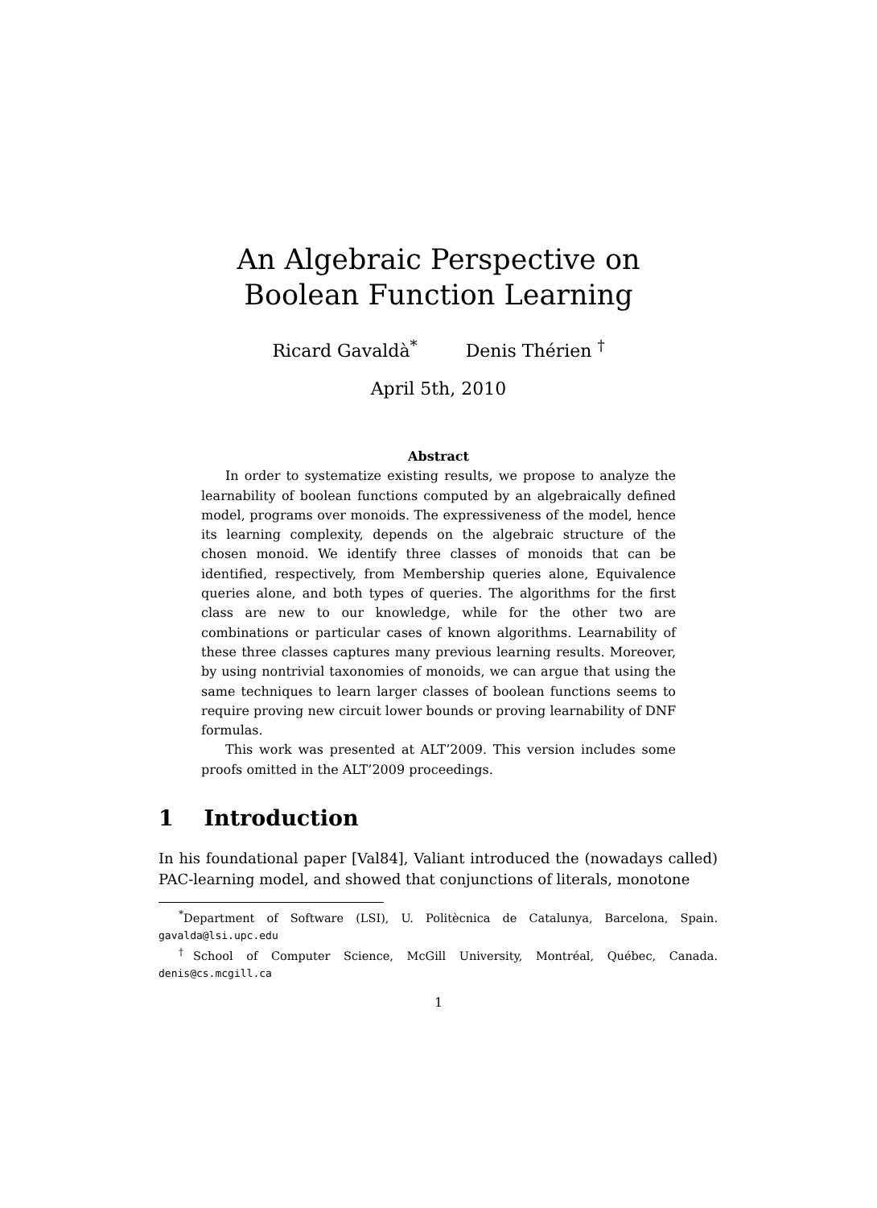An Algebraic Perspective on
Boolean Function Learning
Ricard Gavaldà<sup>*</sup> Denis Thérien <sup>†</sup>
April 5th, 2010
Abstract
In order to systematize existing results, we propose to analyze the learnability of boolean functions computed by an algebraically defined model, programs over monoids. The expressiveness of the model, hence its learning complexity, depends on the algebraic structure of the chosen monoid. We identify three classes of monoids that can be identified, respectively, from Membership queries alone, Equivalence queries alone, and both types of queries. The algorithms for the first class are new to our knowledge, while for the other two are combinations or particular cases of known algorithms. Learnability of these three classes captures many previous learning results. Moreover, by using nontrivial taxonomies of monoids, we can argue that using the same techniques to learn larger classes of boolean functions seems to require proving new circuit lower bounds or proving learnability of DNF formulas.
This work was presented at ALT’2009. This version includes some proofs omitted in the ALT’2009 proceedings.
1 Introduction
In his foundational paper [Val84], Valiant introduced the (nowadays called) PAC-learning model, and showed that conjunctions of literals, monotone
<sup>*</sup> Department of Software (LSI), U. Politècnica de Catalunya, Barcelona, Spain. gavalda@lsi.upc.edu
<sup>†</sup> School of Computer Science, McGill University, Montréal, Québec, Canada. denis@cs.mcgill.ca
1